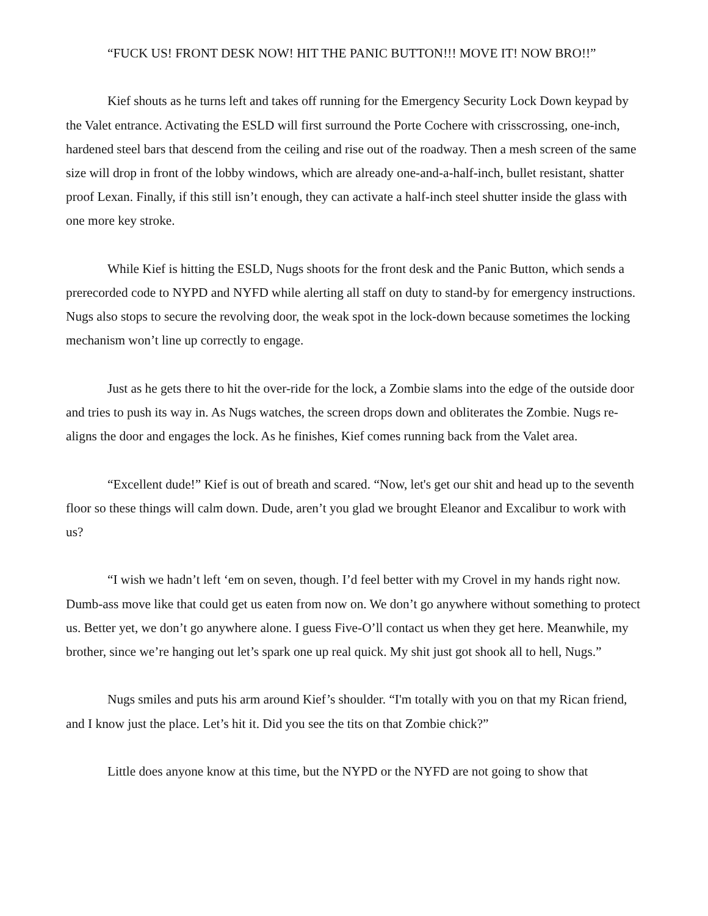“FUCK US! FRONT DESK NOW! HIT THE PANIC BUTTON!!! MOVE IT! NOW BRO!!”
Kief shouts as he turns left and takes off running for the Emergency Security Lock Down keypad by the Valet entrance. Activating the ESLD will first surround the Porte Cochere with crisscrossing, one-inch, hardened steel bars that descend from the ceiling and rise out of the roadway. Then a mesh screen of the same size will drop in front of the lobby windows, which are already one-and-a-half-inch, bullet resistant, shatter proof Lexan. Finally, if this still isn’t enough, they can activate a half-inch steel shutter inside the glass with one more key stroke.
While Kief is hitting the ESLD, Nugs shoots for the front desk and the Panic Button, which sends a prerecorded code to NYPD and NYFD while alerting all staff on duty to stand-by for emergency instructions. Nugs also stops to secure the revolving door, the weak spot in the lock-down because sometimes the locking mechanism won’t line up correctly to engage.
Just as he gets there to hit the over-ride for the lock, a Zombie slams into the edge of the outside door and tries to push its way in. As Nugs watches, the screen drops down and obliterates the Zombie. Nugs re-aligns the door and engages the lock. As he finishes, Kief comes running back from the Valet area.
“Excellent dude!” Kief is out of breath and scared. “Now, let's get our shit and head up to the seventh floor so these things will calm down. Dude, aren’t you glad we brought Eleanor and Excalibur to work with us?
“I wish we hadn’t left ‘em on seven, though. I’d feel better with my Crovel in my hands right now. Dumb-ass move like that could get us eaten from now on. We don’t go anywhere without something to protect us. Better yet, we don’t go anywhere alone. I guess Five-O’ll contact us when they get here. Meanwhile, my brother, since we’re hanging out let’s spark one up real quick. My shit just got shook all to hell, Nugs.”
Nugs smiles and puts his arm around Kief’s shoulder. “I'm totally with you on that my Rican friend, and I know just the place. Let’s hit it. Did you see the tits on that Zombie chick?”
Little does anyone know at this time, but the NYPD or the NYFD are not going to show that